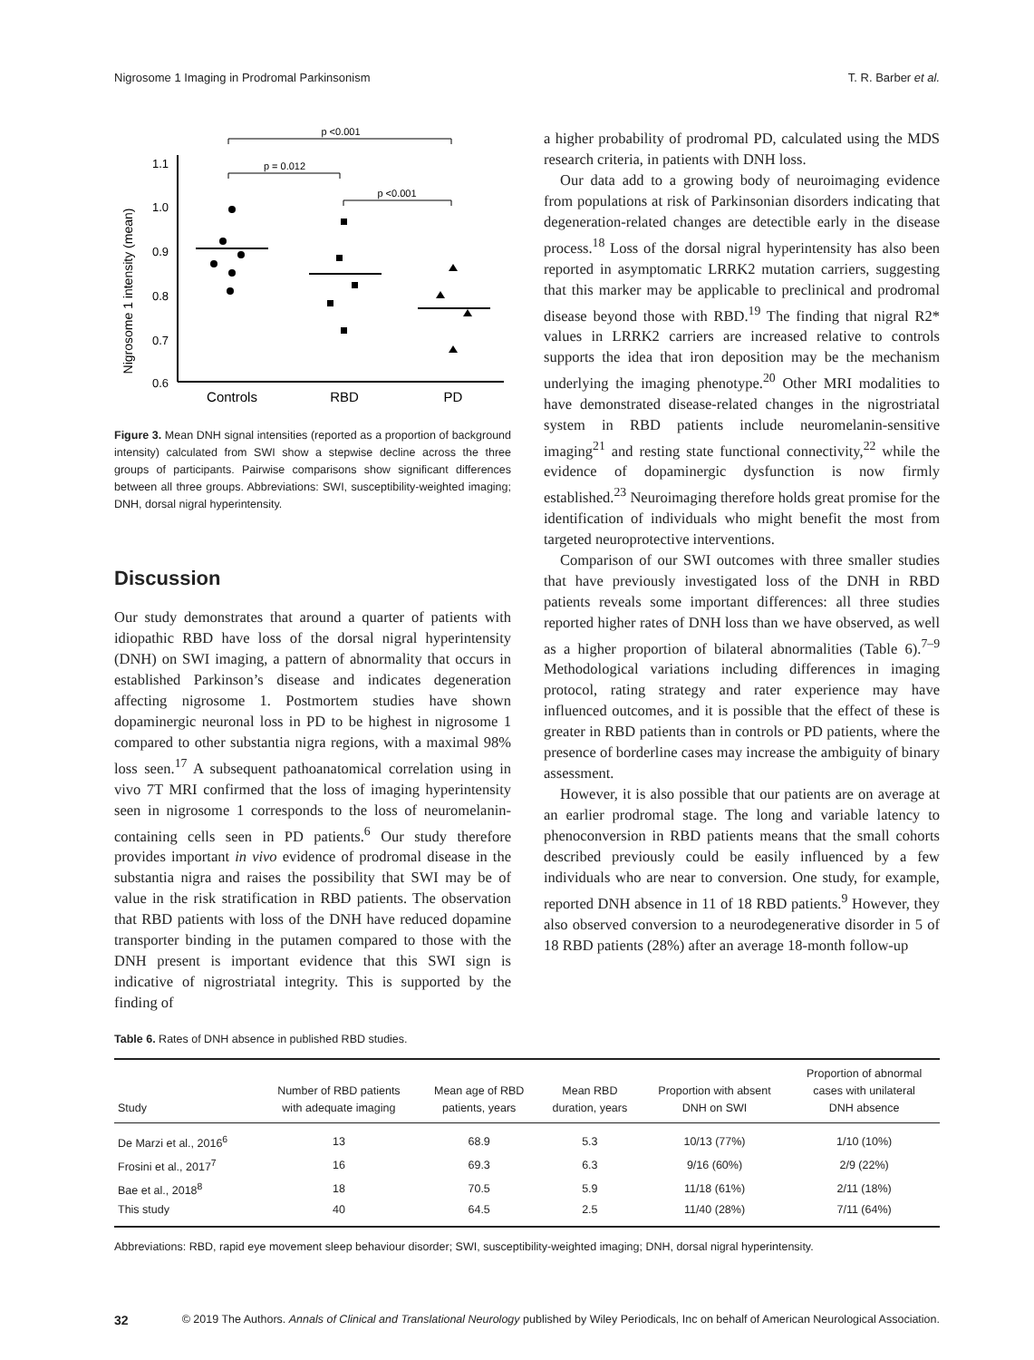Nigrosome 1 Imaging in Prodromal Parkinsonism T. R. Barber et al.
1.1
1.0
0.9
0.8
0.7
0.6
Nigrosome 1 intensity (mean)
Controls
RBD
PD
p <0.001
p = 0.012
p <0.001
Figure 3. Mean DNH signal intensities (reported as a proportion of background intensity) calculated from SWI show a stepwise decline across the three groups of participants. Pairwise comparisons show significant differences between all three groups. Abbreviations: SWI, susceptibility-weighted imaging; DNH, dorsal nigral hyperintensity.
Discussion
Our study demonstrates that around a quarter of patients with idiopathic RBD have loss of the dorsal nigral hyperintensity (DNH) on SWI imaging, a pattern of abnormality that occurs in established Parkinson’s disease and indicates degeneration affecting nigrosome 1. Postmortem studies have shown dopaminergic neuronal loss in PD to be highest in nigrosome 1 compared to other substantia nigra regions, with a maximal 98% loss seen.<sup>17</sup> A subsequent pathoanatomical correlation using in vivo 7T MRI confirmed that the loss of imaging hyperintensity seen in nigrosome 1 corresponds to the loss of neuromelanin-containing cells seen in PD patients.<sup>6</sup> Our study therefore provides important in vivo evidence of prodromal disease in the substantia nigra and raises the possibility that SWI may be of value in the risk stratification in RBD patients. The observation that RBD patients with loss of the DNH have reduced dopamine transporter binding in the putamen compared to those with the DNH present is important evidence that this SWI sign is indicative of nigrostriatal integrity. This is supported by the finding of
a higher probability of prodromal PD, calculated using the MDS research criteria, in patients with DNH loss.
Our data add to a growing body of neuroimaging evidence from populations at risk of Parkinsonian disorders indicating that degeneration-related changes are detectible early in the disease process.<sup>18</sup> Loss of the dorsal nigral hyperintensity has also been reported in asymptomatic LRRK2 mutation carriers, suggesting that this marker may be applicable to preclinical and prodromal disease beyond those with RBD.<sup>19</sup> The finding that nigral R2* values in LRRK2 carriers are increased relative to controls supports the idea that iron deposition may be the mechanism underlying the imaging phenotype.<sup>20</sup> Other MRI modalities to have demonstrated disease-related changes in the nigrostriatal system in RBD patients include neuromelanin-sensitive imaging<sup>21</sup> and resting state functional connectivity,<sup>22</sup> while the evidence of dopaminergic dysfunction is now firmly established.<sup>23</sup> Neuroimaging therefore holds great promise for the identification of individuals who might benefit the most from targeted neuroprotective interventions.
Comparison of our SWI outcomes with three smaller studies that have previously investigated loss of the DNH in RBD patients reveals some important differences: all three studies reported higher rates of DNH loss than we have observed, as well as a higher proportion of bilateral abnormalities (Table 6).<sup>7–9</sup> Methodological variations including differences in imaging protocol, rating strategy and rater experience may have influenced outcomes, and it is possible that the effect of these is greater in RBD patients than in controls or PD patients, where the presence of borderline cases may increase the ambiguity of binary assessment.
However, it is also possible that our patients are on average at an earlier prodromal stage. The long and variable latency to phenoconversion in RBD patients means that the small cohorts described previously could be easily influenced by a few individuals who are near to conversion. One study, for example, reported DNH absence in 11 of 18 RBD patients.<sup>9</sup> However, they also observed conversion to a neurodegenerative disorder in 5 of 18 RBD patients (28%) after an average 18-month follow-up
Table 6. Rates of DNH absence in published RBD studies.
| Study | Number of RBD patients with adequate imaging | Mean age of RBD patients, years | Mean RBD duration, years | Proportion with absent DNH on SWI | Proportion of abnormal cases with unilateral DNH absence |
| --- | --- | --- | --- | --- | --- |
| De Marzi et al., 2016<sup>6</sup> | 13 | 68.9 | 5.3 | 10/13 (77%) | 1/10 (10%) |
| Frosini et al., 2017<sup>7</sup> | 16 | 69.3 | 6.3 | 9/16 (60%) | 2/9 (22%) |
| Bae et al., 2018<sup>8</sup> | 18 | 70.5 | 5.9 | 11/18 (61%) | 2/11 (18%) |
| This study | 40 | 64.5 | 2.5 | 11/40 (28%) | 7/11 (64%) |
Abbreviations: RBD, rapid eye movement sleep behaviour disorder; SWI, susceptibility-weighted imaging; DNH, dorsal nigral hyperintensity.
32 © 2019 The Authors. Annals of Clinical and Translational Neurology published by Wiley Periodicals, Inc on behalf of American Neurological Association.